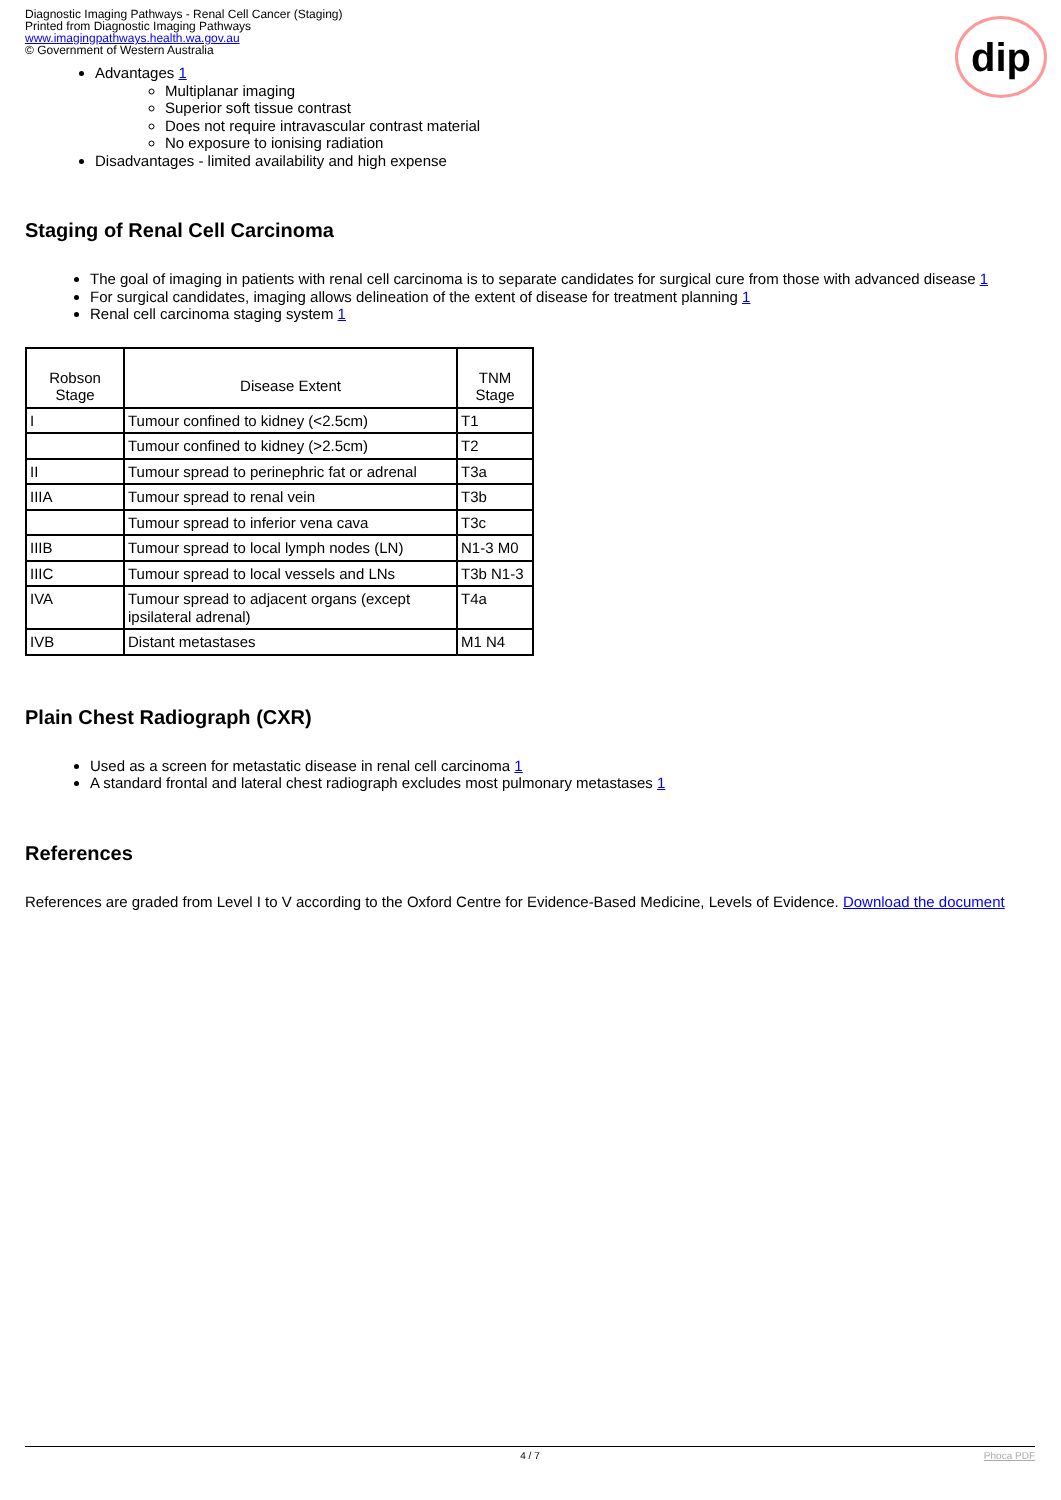Diagnostic Imaging Pathways - Renal Cell Cancer (Staging)
Printed from Diagnostic Imaging Pathways
www.imagingpathways.health.wa.gov.au
© Government of Western Australia
dip
Advantages 1
Multiplanar imaging
Superior soft tissue contrast
Does not require intravascular contrast material
No exposure to ionising radiation
Disadvantages - limited availability and high expense
Staging of Renal Cell Carcinoma
The goal of imaging in patients with renal cell carcinoma is to separate candidates for surgical cure from those with advanced disease 1
For surgical candidates, imaging allows delineation of the extent of disease for treatment planning 1
Renal cell carcinoma staging system 1
| Robson Stage | Disease Extent | TNM Stage |
| --- | --- | --- |
| I | Tumour confined to kidney (<2.5cm) | T1 |
| | Tumour confined to kidney (>2.5cm) | T2 |
| II | Tumour spread to perinephric fat or adrenal | T3a |
| IIIA | Tumour spread to renal vein | T3b |
| | Tumour spread to inferior vena cava | T3c |
| IIIB | Tumour spread to local lymph nodes (LN) | N1-3 M0 |
| IIIC | Tumour spread to local vessels and LNs | T3b N1-3 |
| IVA | Tumour spread to adjacent organs (except ipsilateral adrenal) | T4a |
| IVB | Distant metastases | M1 N4 |
Plain Chest Radiograph (CXR)
Used as a screen for metastatic disease in renal cell carcinoma 1
A standard frontal and lateral chest radiograph excludes most pulmonary metastases 1
References
References are graded from Level I to V according to the Oxford Centre for Evidence-Based Medicine, Levels of Evidence. Download the document
4 / 7 Phoca PDF